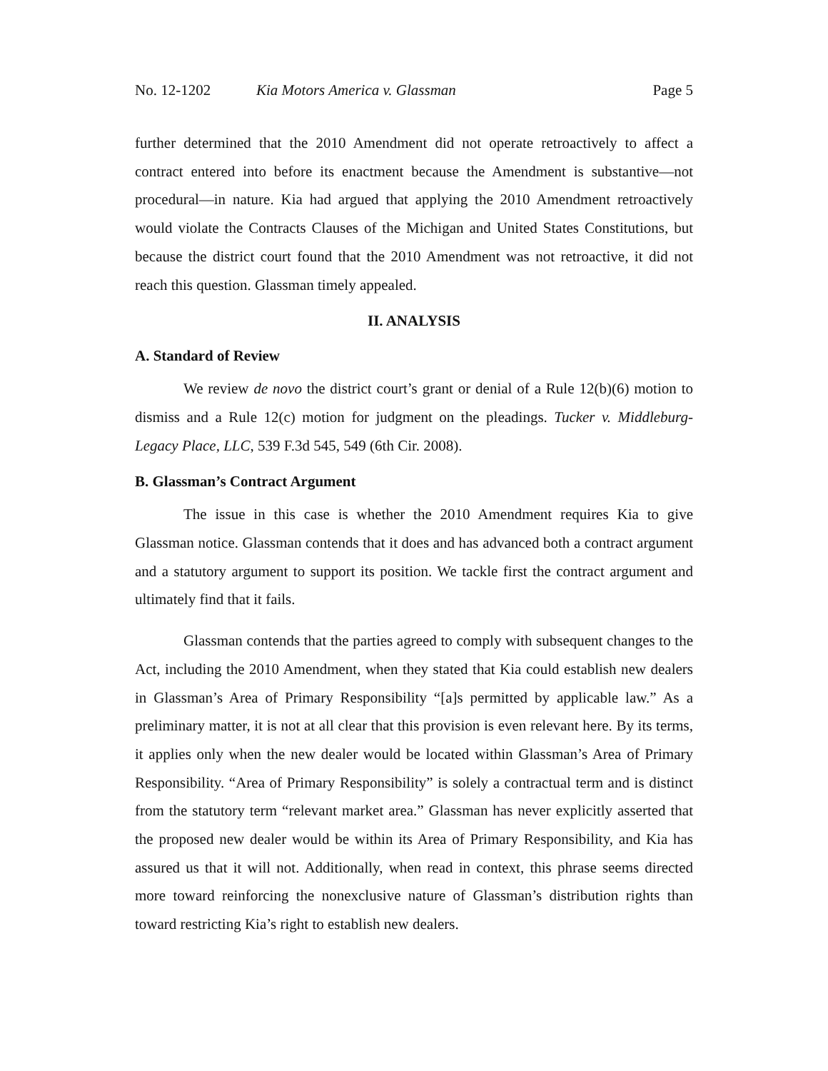No. 12-1202 Kia Motors America v. Glassman Page 5
further determined that the 2010 Amendment did not operate retroactively to affect a contract entered into before its enactment because the Amendment is substantive—not procedural—in nature. Kia had argued that applying the 2010 Amendment retroactively would violate the Contracts Clauses of the Michigan and United States Constitutions, but because the district court found that the 2010 Amendment was not retroactive, it did not reach this question. Glassman timely appealed.
II. ANALYSIS
A. Standard of Review
We review de novo the district court’s grant or denial of a Rule 12(b)(6) motion to dismiss and a Rule 12(c) motion for judgment on the pleadings. Tucker v. Middleburg-Legacy Place, LLC, 539 F.3d 545, 549 (6th Cir. 2008).
B. Glassman’s Contract Argument
The issue in this case is whether the 2010 Amendment requires Kia to give Glassman notice. Glassman contends that it does and has advanced both a contract argument and a statutory argument to support its position. We tackle first the contract argument and ultimately find that it fails.
Glassman contends that the parties agreed to comply with subsequent changes to the Act, including the 2010 Amendment, when they stated that Kia could establish new dealers in Glassman’s Area of Primary Responsibility “[a]s permitted by applicable law.” As a preliminary matter, it is not at all clear that this provision is even relevant here. By its terms, it applies only when the new dealer would be located within Glassman’s Area of Primary Responsibility. “Area of Primary Responsibility” is solely a contractual term and is distinct from the statutory term “relevant market area.” Glassman has never explicitly asserted that the proposed new dealer would be within its Area of Primary Responsibility, and Kia has assured us that it will not. Additionally, when read in context, this phrase seems directed more toward reinforcing the nonexclusive nature of Glassman’s distribution rights than toward restricting Kia’s right to establish new dealers.